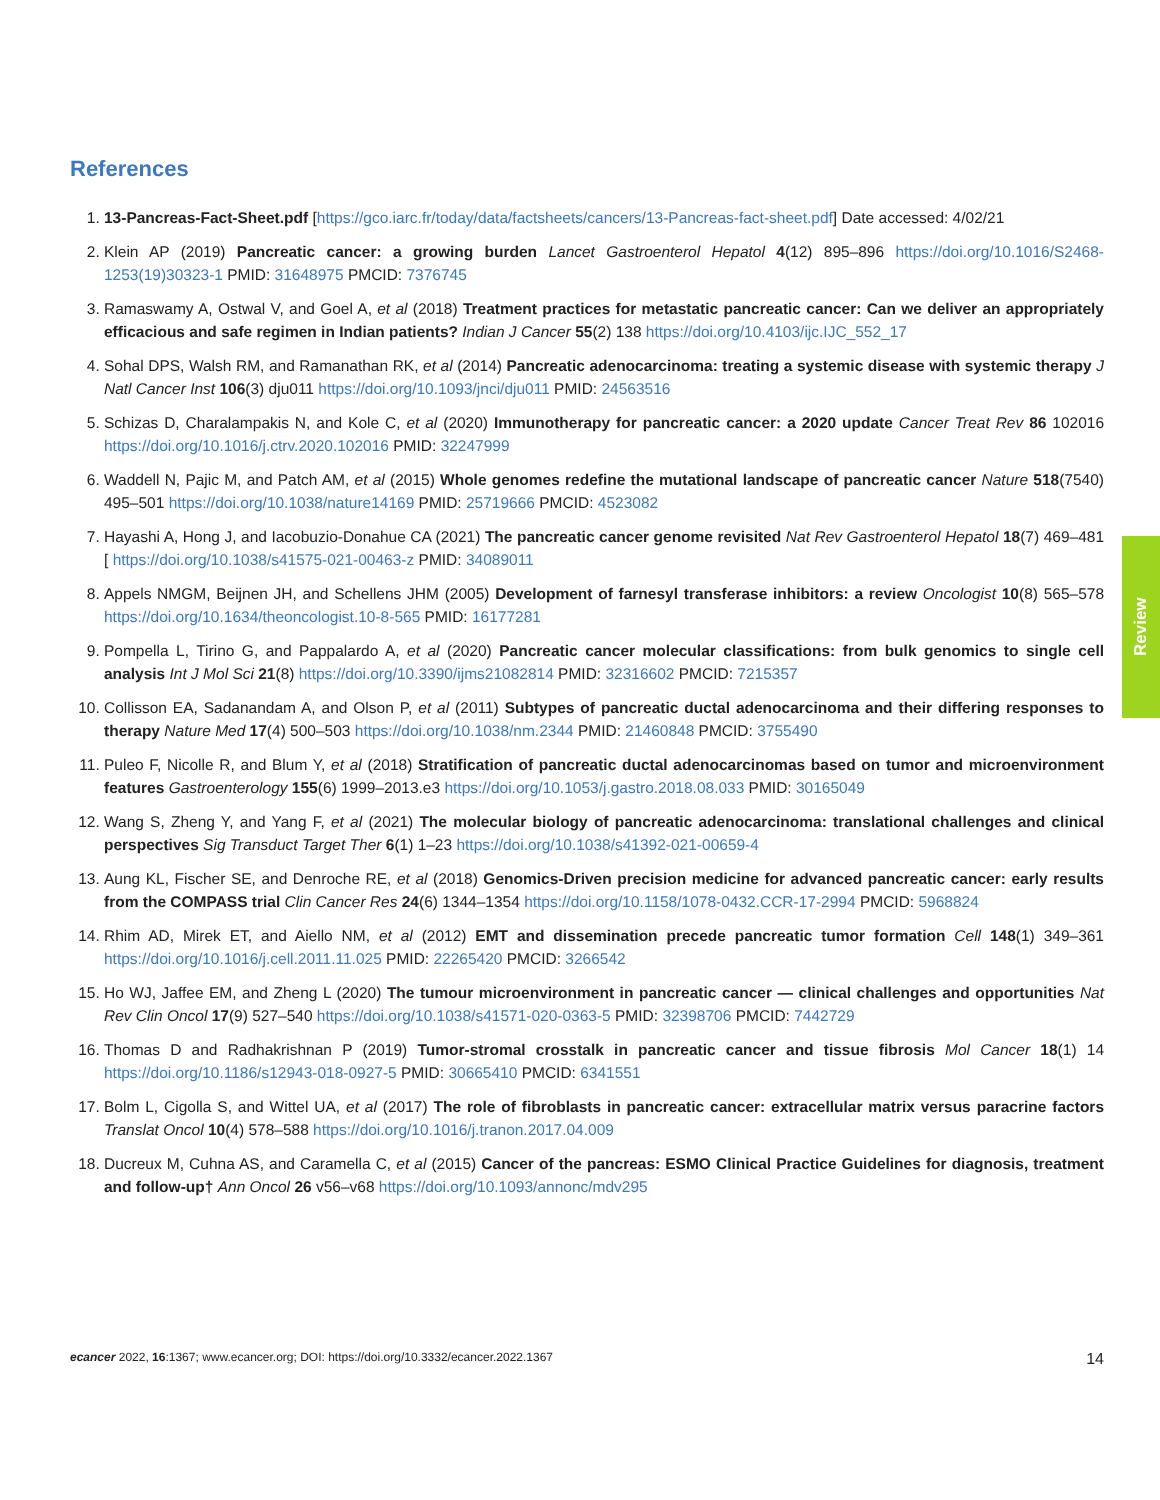References
1. 13-Pancreas-Fact-Sheet.pdf [https://gco.iarc.fr/today/data/factsheets/cancers/13-Pancreas-fact-sheet.pdf] Date accessed: 4/02/21
2. Klein AP (2019) Pancreatic cancer: a growing burden Lancet Gastroenterol Hepatol 4(12) 895–896 https://doi.org/10.1016/S2468-1253(19)30323-1 PMID: 31648975 PMCID: 7376745
3. Ramaswamy A, Ostwal V, and Goel A, et al (2018) Treatment practices for metastatic pancreatic cancer: Can we deliver an appropriately efficacious and safe regimen in Indian patients? Indian J Cancer 55(2) 138 https://doi.org/10.4103/ijc.IJC_552_17
4. Sohal DPS, Walsh RM, and Ramanathan RK, et al (2014) Pancreatic adenocarcinoma: treating a systemic disease with systemic therapy J Natl Cancer Inst 106(3) dju011 https://doi.org/10.1093/jnci/dju011 PMID: 24563516
5. Schizas D, Charalampakis N, and Kole C, et al (2020) Immunotherapy for pancreatic cancer: a 2020 update Cancer Treat Rev 86 102016 https://doi.org/10.1016/j.ctrv.2020.102016 PMID: 32247999
6. Waddell N, Pajic M, and Patch AM, et al (2015) Whole genomes redefine the mutational landscape of pancreatic cancer Nature 518(7540) 495–501 https://doi.org/10.1038/nature14169 PMID: 25719666 PMCID: 4523082
7. Hayashi A, Hong J, and Iacobuzio-Donahue CA (2021) The pancreatic cancer genome revisited Nat Rev Gastroenterol Hepatol 18(7) 469–481 [ https://doi.org/10.1038/s41575-021-00463-z PMID: 34089011
8. Appels NMGM, Beijnen JH, and Schellens JHM (2005) Development of farnesyl transferase inhibitors: a review Oncologist 10(8) 565–578 https://doi.org/10.1634/theoncologist.10-8-565 PMID: 16177281
9. Pompella L, Tirino G, and Pappalardo A, et al (2020) Pancreatic cancer molecular classifications: from bulk genomics to single cell analysis Int J Mol Sci 21(8) https://doi.org/10.3390/ijms21082814 PMID: 32316602 PMCID: 7215357
10. Collisson EA, Sadanandam A, and Olson P, et al (2011) Subtypes of pancreatic ductal adenocarcinoma and their differing responses to therapy Nature Med 17(4) 500–503 https://doi.org/10.1038/nm.2344 PMID: 21460848 PMCID: 3755490
11. Puleo F, Nicolle R, and Blum Y, et al (2018) Stratification of pancreatic ductal adenocarcinomas based on tumor and microenvironment features Gastroenterology 155(6) 1999–2013.e3 https://doi.org/10.1053/j.gastro.2018.08.033 PMID: 30165049
12. Wang S, Zheng Y, and Yang F, et al (2021) The molecular biology of pancreatic adenocarcinoma: translational challenges and clinical perspectives Sig Transduct Target Ther 6(1) 1–23 https://doi.org/10.1038/s41392-021-00659-4
13. Aung KL, Fischer SE, and Denroche RE, et al (2018) Genomics-Driven precision medicine for advanced pancreatic cancer: early results from the COMPASS trial Clin Cancer Res 24(6) 1344–1354 https://doi.org/10.1158/1078-0432.CCR-17-2994 PMCID: 5968824
14. Rhim AD, Mirek ET, and Aiello NM, et al (2012) EMT and dissemination precede pancreatic tumor formation Cell 148(1) 349–361 https://doi.org/10.1016/j.cell.2011.11.025 PMID: 22265420 PMCID: 3266542
15. Ho WJ, Jaffee EM, and Zheng L (2020) The tumour microenvironment in pancreatic cancer — clinical challenges and opportunities Nat Rev Clin Oncol 17(9) 527–540 https://doi.org/10.1038/s41571-020-0363-5 PMID: 32398706 PMCID: 7442729
16. Thomas D and Radhakrishnan P (2019) Tumor-stromal crosstalk in pancreatic cancer and tissue fibrosis Mol Cancer 18(1) 14 https://doi.org/10.1186/s12943-018-0927-5 PMID: 30665410 PMCID: 6341551
17. Bolm L, Cigolla S, and Wittel UA, et al (2017) The role of fibroblasts in pancreatic cancer: extracellular matrix versus paracrine factors Translat Oncol 10(4) 578–588 https://doi.org/10.1016/j.tranon.2017.04.009
18. Ducreux M, Cuhna AS, and Caramella C, et al (2015) Cancer of the pancreas: ESMO Clinical Practice Guidelines for diagnosis, treatment and follow-up† Ann Oncol 26 v56–v68 https://doi.org/10.1093/annonc/mdv295
Review
ecancer 2022, 16:1367; www.ecancer.org; DOI: https://doi.org/10.3332/ecancer.2022.1367 14